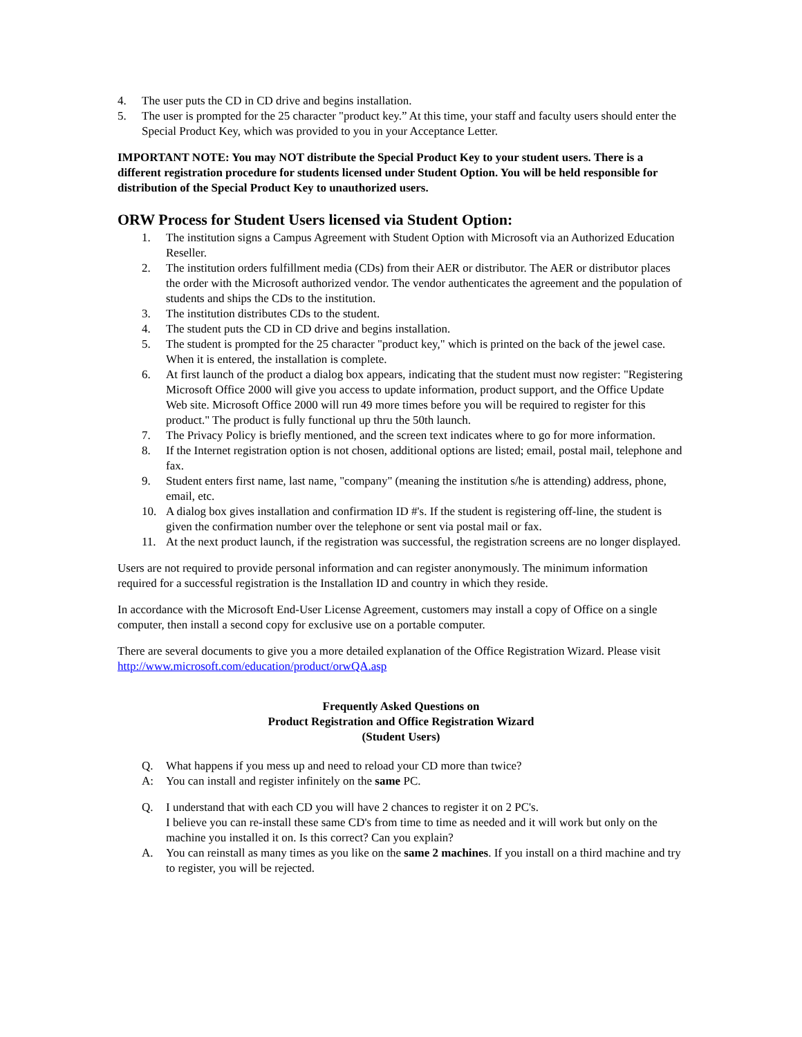4. The user puts the CD in CD drive and begins installation.
5. The user is prompted for the 25 character "product key.” At this time, your staff and faculty users should enter the Special Product Key, which was provided to you in your Acceptance Letter.
IMPORTANT NOTE: You may NOT distribute the Special Product Key to your student users. There is a different registration procedure for students licensed under Student Option. You will be held responsible for distribution of the Special Product Key to unauthorized users.
ORW Process for Student Users licensed via Student Option:
1. The institution signs a Campus Agreement with Student Option with Microsoft via an Authorized Education Reseller.
2. The institution orders fulfillment media (CDs) from their AER or distributor. The AER or distributor places the order with the Microsoft authorized vendor. The vendor authenticates the agreement and the population of students and ships the CDs to the institution.
3. The institution distributes CDs to the student.
4. The student puts the CD in CD drive and begins installation.
5. The student is prompted for the 25 character "product key," which is printed on the back of the jewel case. When it is entered, the installation is complete.
6. At first launch of the product a dialog box appears, indicating that the student must now register: "Registering Microsoft Office 2000 will give you access to update information, product support, and the Office Update Web site. Microsoft Office 2000 will run 49 more times before you will be required to register for this product." The product is fully functional up thru the 50th launch.
7. The Privacy Policy is briefly mentioned, and the screen text indicates where to go for more information.
8. If the Internet registration option is not chosen, additional options are listed; email, postal mail, telephone and fax.
9. Student enters first name, last name, "company" (meaning the institution s/he is attending) address, phone, email, etc.
10. A dialog box gives installation and confirmation ID #'s. If the student is registering off-line, the student is given the confirmation number over the telephone or sent via postal mail or fax.
11. At the next product launch, if the registration was successful, the registration screens are no longer displayed.
Users are not required to provide personal information and can register anonymously. The minimum information required for a successful registration is the Installation ID and country in which they reside.
In accordance with the Microsoft End-User License Agreement, customers may install a copy of Office on a single computer, then install a second copy for exclusive use on a portable computer.
There are several documents to give you a more detailed explanation of the Office Registration Wizard. Please visit http://www.microsoft.com/education/product/orwQA.asp
Frequently Asked Questions on
Product Registration and Office Registration Wizard
(Student Users)
Q. What happens if you mess up and need to reload your CD more than twice?
A: You can install and register infinitely on the same PC.
Q. I understand that with each CD you will have 2 chances to register it on 2 PC's.
I believe you can re-install these same CD's from time to time as needed and it will work but only on the machine you installed it on. Is this correct? Can you explain?
A. You can reinstall as many times as you like on the same 2 machines. If you install on a third machine and try to register, you will be rejected.